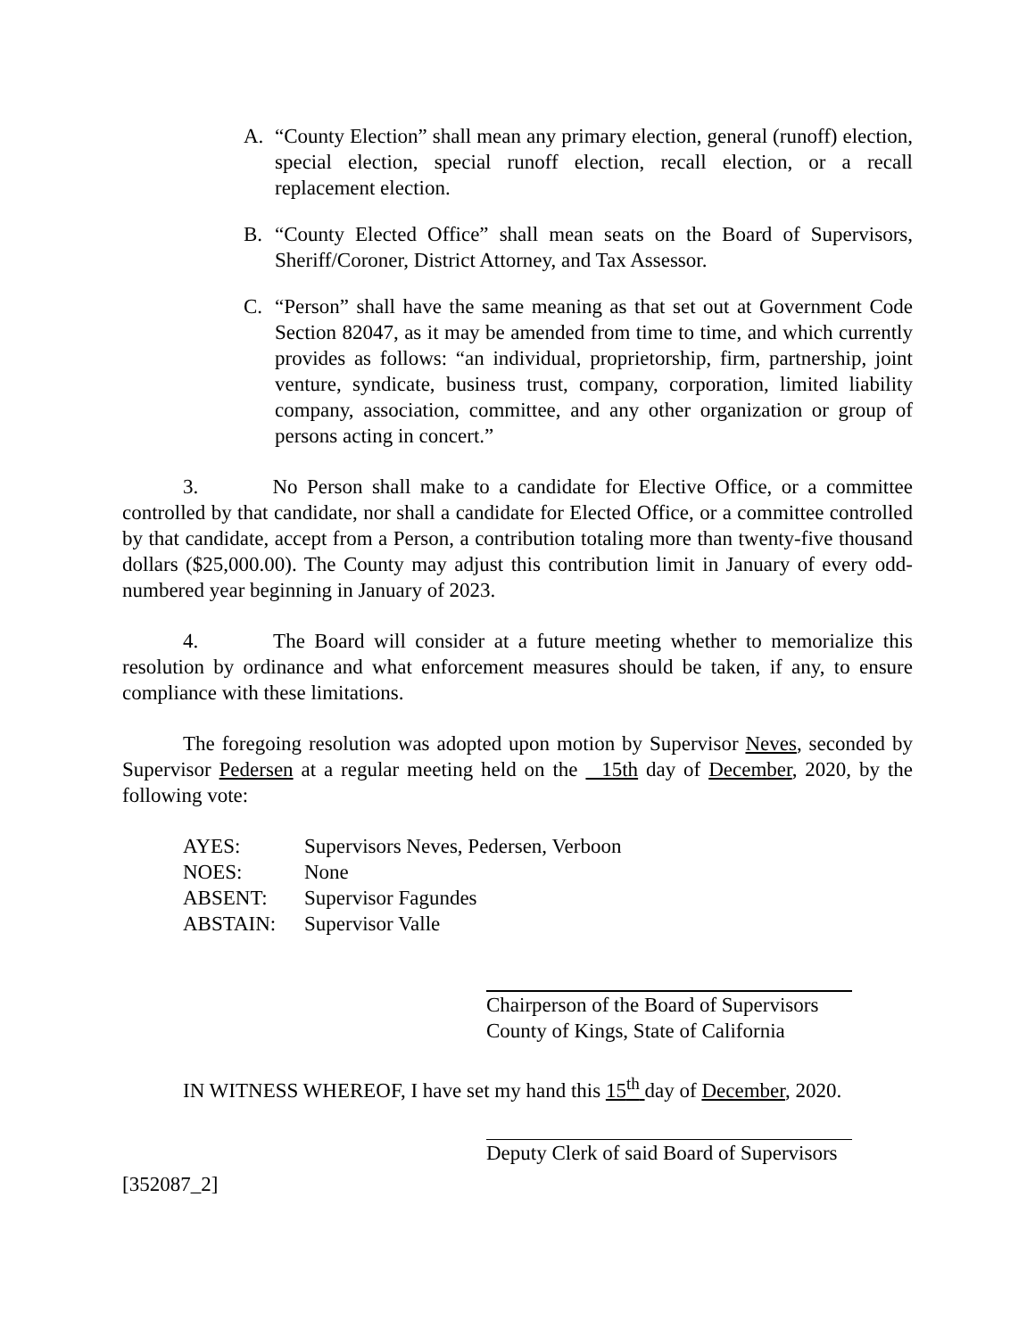A. “County Election” shall mean any primary election, general (runoff) election, special election, special runoff election, recall election, or a recall replacement election.
B. “County Elected Office” shall mean seats on the Board of Supervisors, Sheriff/Coroner, District Attorney, and Tax Assessor.
C. “Person” shall have the same meaning as that set out at Government Code Section 82047, as it may be amended from time to time, and which currently provides as follows: “an individual, proprietorship, firm, partnership, joint venture, syndicate, business trust, company, corporation, limited liability company, association, committee, and any other organization or group of persons acting in concert.”
3. No Person shall make to a candidate for Elective Office, or a committee controlled by that candidate, nor shall a candidate for Elected Office, or a committee controlled by that candidate, accept from a Person, a contribution totaling more than twenty-five thousand dollars ($25,000.00). The County may adjust this contribution limit in January of every odd-numbered year beginning in January of 2023.
4. The Board will consider at a future meeting whether to memorialize this resolution by ordinance and what enforcement measures should be taken, if any, to ensure compliance with these limitations.
The foregoing resolution was adopted upon motion by Supervisor Neves, seconded by Supervisor Pedersen at a regular meeting held on the 15th day of December, 2020, by the following vote:
AYES: Supervisors Neves, Pedersen, Verboon
NOES: None
ABSENT: Supervisor Fagundes
ABSTAIN: Supervisor Valle
Chairperson of the Board of Supervisors
County of Kings, State of California
IN WITNESS WHEREOF, I have set my hand this 15<sup>th</sup> day of December, 2020.
Deputy Clerk of said Board of Supervisors
[352087_2]